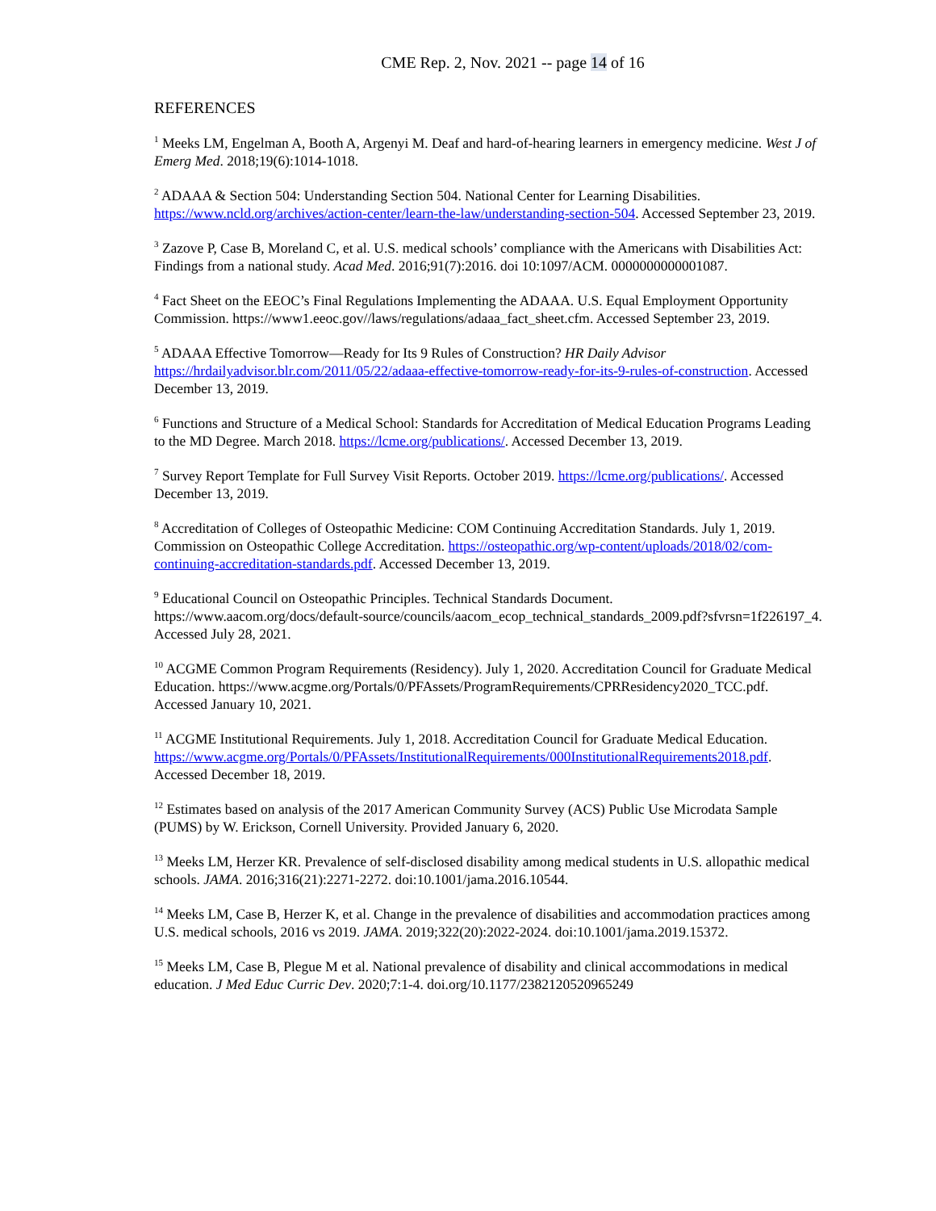CME Rep. 2, Nov. 2021 -- page 14 of 16
REFERENCES
<sup>1</sup> Meeks LM, Engelman A, Booth A, Argenyi M. Deaf and hard-of-hearing learners in emergency medicine. West J of Emerg Med. 2018;19(6):1014-1018.
<sup>2</sup> ADAAA & Section 504: Understanding Section 504. National Center for Learning Disabilities. https://www.ncld.org/archives/action-center/learn-the-law/understanding-section-504. Accessed September 23, 2019.
<sup>3</sup> Zazove P, Case B, Moreland C, et al. U.S. medical schools’ compliance with the Americans with Disabilities Act: Findings from a national study. Acad Med. 2016;91(7):2016. doi 10:1097/ACM. 0000000000001087.
<sup>4</sup> Fact Sheet on the EEOC’s Final Regulations Implementing the ADAAA. U.S. Equal Employment Opportunity Commission. https://www1.eeoc.gov//laws/regulations/adaaa_fact_sheet.cfm. Accessed September 23, 2019.
<sup>5</sup> ADAAA Effective Tomorrow—Ready for Its 9 Rules of Construction? HR Daily Advisor https://hrdailyadvisor.blr.com/2011/05/22/adaaa-effective-tomorrow-ready-for-its-9-rules-of-construction. Accessed December 13, 2019.
<sup>6</sup> Functions and Structure of a Medical School: Standards for Accreditation of Medical Education Programs Leading to the MD Degree. March 2018. https://lcme.org/publications/. Accessed December 13, 2019.
<sup>7</sup> Survey Report Template for Full Survey Visit Reports. October 2019. https://lcme.org/publications/. Accessed December 13, 2019.
<sup>8</sup> Accreditation of Colleges of Osteopathic Medicine: COM Continuing Accreditation Standards. July 1, 2019. Commission on Osteopathic College Accreditation. https://osteopathic.org/wp-content/uploads/2018/02/com-continuing-accreditation-standards.pdf. Accessed December 13, 2019.
<sup>9</sup> Educational Council on Osteopathic Principles. Technical Standards Document. https://www.aacom.org/docs/default-source/councils/aacom_ecop_technical_standards_2009.pdf?sfvrsn=1f226197_4. Accessed July 28, 2021.
<sup>10</sup> ACGME Common Program Requirements (Residency). July 1, 2020. Accreditation Council for Graduate Medical Education. https://www.acgme.org/Portals/0/PFAssets/ProgramRequirements/CPRResidency2020_TCC.pdf. Accessed January 10, 2021.
<sup>11</sup> ACGME Institutional Requirements. July 1, 2018. Accreditation Council for Graduate Medical Education. https://www.acgme.org/Portals/0/PFAssets/InstitutionalRequirements/000InstitutionalRequirements2018.pdf. Accessed December 18, 2019.
<sup>12</sup> Estimates based on analysis of the 2017 American Community Survey (ACS) Public Use Microdata Sample (PUMS) by W. Erickson, Cornell University. Provided January 6, 2020.
<sup>13</sup> Meeks LM, Herzer KR. Prevalence of self-disclosed disability among medical students in U.S. allopathic medical schools. JAMA. 2016;316(21):2271-2272. doi:10.1001/jama.2016.10544.
<sup>14</sup> Meeks LM, Case B, Herzer K, et al. Change in the prevalence of disabilities and accommodation practices among U.S. medical schools, 2016 vs 2019. JAMA. 2019;322(20):2022-2024. doi:10.1001/jama.2019.15372.
<sup>15</sup> Meeks LM, Case B, Plegue M et al. National prevalence of disability and clinical accommodations in medical education. J Med Educ Curric Dev. 2020;7:1-4. doi.org/10.1177/2382120520965249